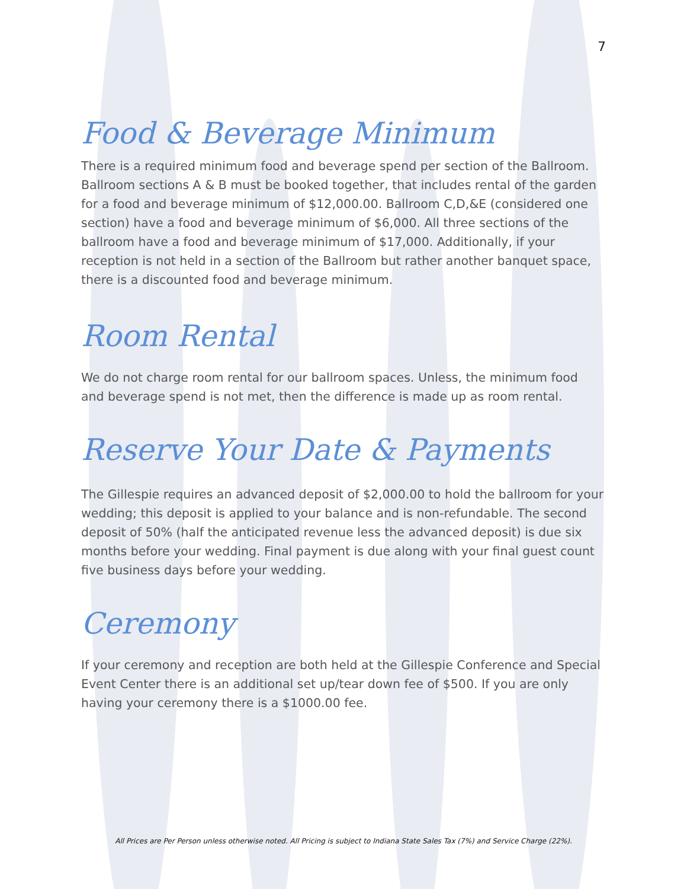7
Food & Beverage Minimum
There is a required minimum food and beverage spend per section of the Ballroom. Ballroom sections A & B must be booked together, that includes rental of the garden for a food and beverage minimum of $12,000.00. Ballroom C,D,&E (considered one section) have a food and beverage minimum of $6,000. All three sections of the ballroom have a food and beverage minimum of $17,000. Additionally, if your reception is not held in a section of the Ballroom but rather another banquet space, there is a discounted food and beverage minimum.
Room Rental
We do not charge room rental for our ballroom spaces. Unless, the minimum food and beverage spend is not met, then the difference is made up as room rental.
Reserve Your Date & Payments
The Gillespie requires an advanced deposit of $2,000.00 to hold the ballroom for your wedding; this deposit is applied to your balance and is non-refundable. The second deposit of 50% (half the anticipated revenue less the advanced deposit) is due six months before your wedding. Final payment is due along with your final guest count five business days before your wedding.
Ceremony
If your ceremony and reception are both held at the Gillespie Conference and Special Event Center there is an additional set up/tear down fee of $500. If you are only having your ceremony there is a $1000.00 fee.
All Prices are Per Person unless otherwise noted. All Pricing is subject to Indiana State Sales Tax (7%) and Service Charge (22%).